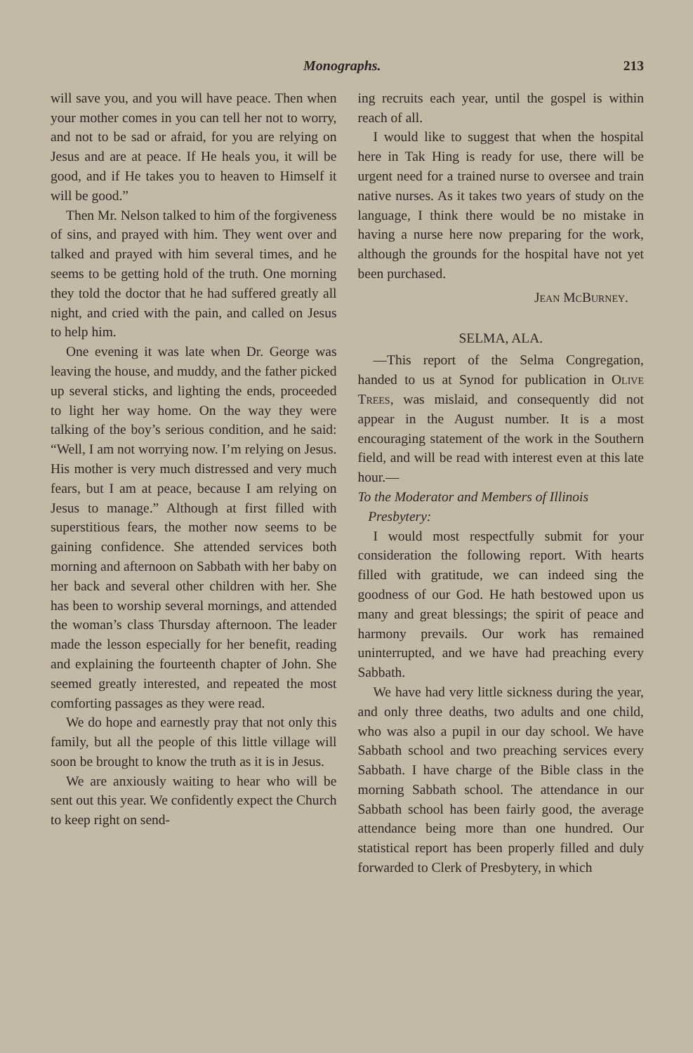Monographs. 213
will save you, and you will have peace. Then when your mother comes in you can tell her not to worry, and not to be sad or afraid, for you are relying on Jesus and are at peace. If He heals you, it will be good, and if He takes you to heaven to Himself it will be good.”
Then Mr. Nelson talked to him of the forgiveness of sins, and prayed with him. They went over and talked and prayed with him several times, and he seems to be getting hold of the truth. One morning they told the doctor that he had suffered greatly all night, and cried with the pain, and called on Jesus to help him.
One evening it was late when Dr. George was leaving the house, and muddy, and the father picked up several sticks, and lighting the ends, proceeded to light her way home. On the way they were talking of the boy’s serious condition, and he said: “Well, I am not worrying now. I’m relying on Jesus. His mother is very much distressed and very much fears, but I am at peace, because I am relying on Jesus to manage.” Although at first filled with superstitious fears, the mother now seems to be gaining confidence. She attended services both morning and afternoon on Sabbath with her baby on her back and several other children with her. She has been to worship several mornings, and attended the woman’s class Thursday afternoon. The leader made the lesson especially for her benefit, reading and explaining the fourteenth chapter of John. She seemed greatly interested, and repeated the most comforting passages as they were read.
We do hope and earnestly pray that not only this family, but all the people of this little village will soon be brought to know the truth as it is in Jesus.
We are anxiously waiting to hear who will be sent out this year. We confidently expect the Church to keep right on send-
ing recruits each year, until the gospel is within reach of all.
I would like to suggest that when the hospital here in Tak Hing is ready for use, there will be urgent need for a trained nurse to oversee and train native nurses. As it takes two years of study on the language, I think there would be no mistake in having a nurse here now preparing for the work, although the grounds for the hospital have not yet been purchased.
Jean McBurney.
SELMA, ALA.
—This report of the Selma Congregation, handed to us at Synod for publication in Olive Trees, was mislaid, and consequently did not appear in the August number. It is a most encouraging statement of the work in the Southern field, and will be read with interest even at this late hour.—
To the Moderator and Members of Illinois
Presbytery:
I would most respectfully submit for your consideration the following report. With hearts filled with gratitude, we can indeed sing the goodness of our God. He hath bestowed upon us many and great blessings; the spirit of peace and harmony prevails. Our work has remained uninterrupted, and we have had preaching every Sabbath.
We have had very little sickness during the year, and only three deaths, two adults and one child, who was also a pupil in our day school. We have Sabbath school and two preaching services every Sabbath. I have charge of the Bible class in the morning Sabbath school. The attendance in our Sabbath school has been fairly good, the average attendance being more than one hundred. Our statistical report has been properly filled and duly forwarded to Clerk of Presbytery, in which